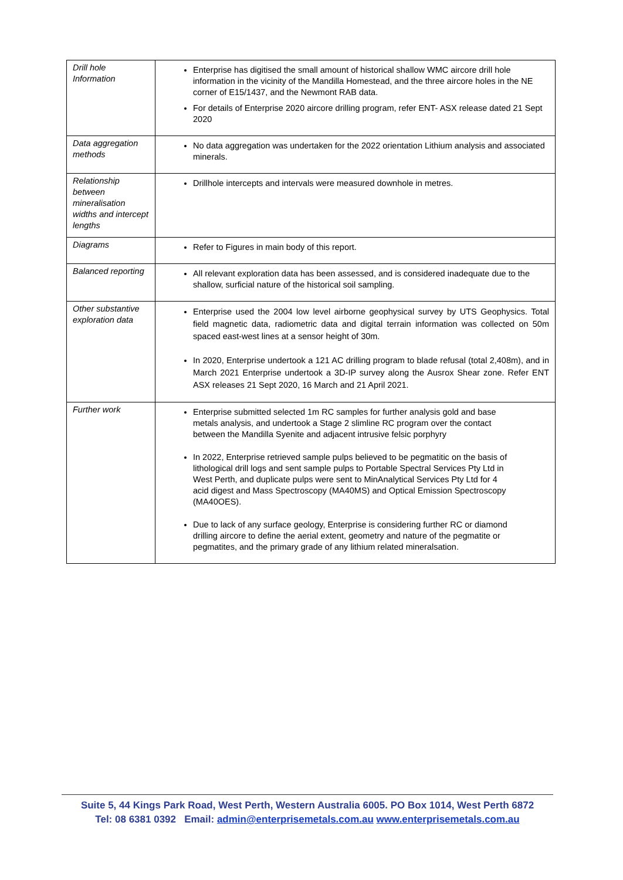| Drill hole Information | Enterprise has digitised the small amount of historical shallow WMC aircore drill hole information in the vicinity of the Mandilla Homestead, and the three aircore holes in the NE corner of E15/1437, and the Newmont RAB data. For details of Enterprise 2020 aircore drilling program, refer ENT- ASX release dated 21 Sept 2020 |
| Data aggregation methods | No data aggregation was undertaken for the 2022 orientation Lithium analysis and associated minerals. |
| Relationship between mineralisation widths and intercept lengths | Drillhole intercepts and intervals were measured downhole in metres. |
| Diagrams | Refer to Figures in main body of this report. |
| Balanced reporting | All relevant exploration data has been assessed, and is considered inadequate due to the shallow, surficial nature of the historical soil sampling. |
| Other substantive exploration data | Enterprise used the 2004 low level airborne geophysical survey by UTS Geophysics. Total field magnetic data, radiometric data and digital terrain information was collected on 50m spaced east-west lines at a sensor height of 30m. In 2020, Enterprise undertook a 121 AC drilling program to blade refusal (total 2,408m), and in March 2021 Enterprise undertook a 3D-IP survey along the Ausrox Shear zone. Refer ENT ASX releases 21 Sept 2020, 16 March and 21 April 2021. |
| Further work | Enterprise submitted selected 1m RC samples for further analysis gold and base metals analysis, and undertook a Stage 2 slimline RC program over the contact between the Mandilla Syenite and adjacent intrusive felsic porphyry In 2022, Enterprise retrieved sample pulps believed to be pegmatitic on the basis of lithological drill logs and sent sample pulps to Portable Spectral Services Pty Ltd in West Perth, and duplicate pulps were sent to MinAnalytical Services Pty Ltd for 4 acid digest and Mass Spectroscopy (MA40MS) and Optical Emission Spectroscopy (MA40OES). Due to lack of any surface geology, Enterprise is considering further RC or diamond drilling aircore to define the aerial extent, geometry and nature of the pegmatite or pegmatites, and the primary grade of any lithium related mineralsation. |
Suite 5, 44 Kings Park Road, West Perth, Western Australia 6005. PO Box 1014, West Perth 6872
Tel: 08 6381 0392 Email: admin@enterprisemetals.com.au www.enterprisemetals.com.au